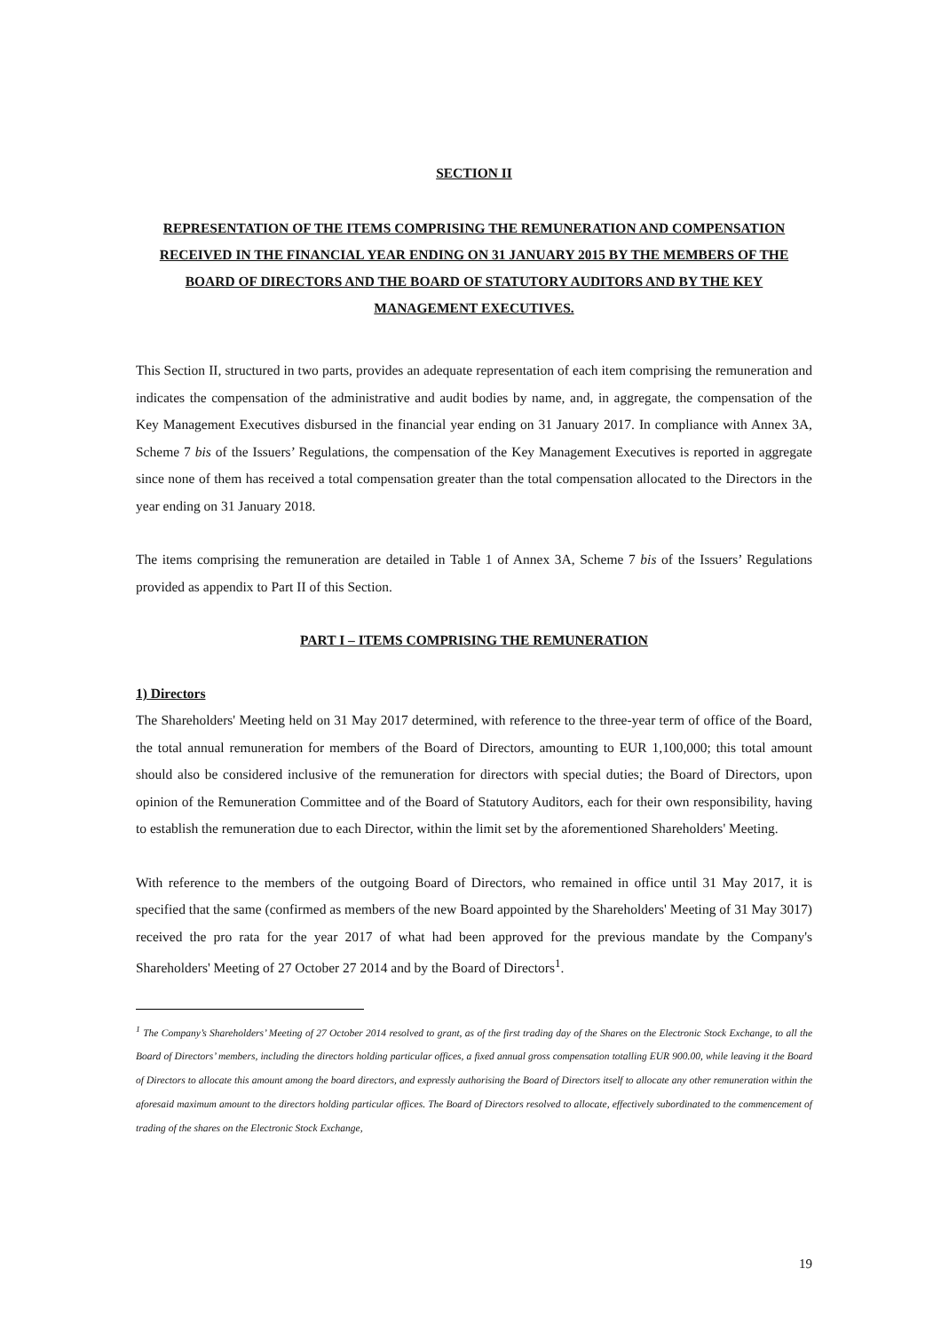SECTION II
REPRESENTATION OF THE ITEMS COMPRISING THE REMUNERATION AND COMPENSATION RECEIVED IN THE FINANCIAL YEAR ENDING ON 31 JANUARY 2015 BY THE MEMBERS OF THE BOARD OF DIRECTORS AND THE BOARD OF STATUTORY AUDITORS AND BY THE KEY MANAGEMENT EXECUTIVES.
This Section II, structured in two parts, provides an adequate representation of each item comprising the remuneration and indicates the compensation of the administrative and audit bodies by name, and, in aggregate, the compensation of the Key Management Executives disbursed in the financial year ending on 31 January 2017. In compliance with Annex 3A, Scheme 7 bis of the Issuers’ Regulations, the compensation of the Key Management Executives is reported in aggregate since none of them has received a total compensation greater than the total compensation allocated to the Directors in the year ending on 31 January 2018.
The items comprising the remuneration are detailed in Table 1 of Annex 3A, Scheme 7 bis of the Issuers’ Regulations provided as appendix to Part II of this Section.
PART I – ITEMS COMPRISING THE REMUNERATION
1) Directors
The Shareholders' Meeting held on 31 May 2017 determined, with reference to the three-year term of office of the Board, the total annual remuneration for members of the Board of Directors, amounting to EUR 1,100,000; this total amount should also be considered inclusive of the remuneration for directors with special duties; the Board of Directors, upon opinion of the Remuneration Committee and of the Board of Statutory Auditors, each for their own responsibility, having to establish the remuneration due to each Director, within the limit set by the aforementioned Shareholders' Meeting.
With reference to the members of the outgoing Board of Directors, who remained in office until 31 May 2017, it is specified that the same (confirmed as members of the new Board appointed by the Shareholders' Meeting of 31 May 3017) received the pro rata for the year 2017 of what had been approved for the previous mandate by the Company's Shareholders' Meeting of 27 October 27 2014 and by the Board of Directors<sup>1</sup>.
<sup>1</sup> The Company’s Shareholders’ Meeting of 27 October 2014 resolved to grant, as of the first trading day of the Shares on the Electronic Stock Exchange, to all the Board of Directors’ members, including the directors holding particular offices, a fixed annual gross compensation totalling EUR 900.00, while leaving it the Board of Directors to allocate this amount among the board directors, and expressly authorising the Board of Directors itself to allocate any other remuneration within the aforesaid maximum amount to the directors holding particular offices. The Board of Directors resolved to allocate, effectively subordinated to the commencement of trading of the shares on the Electronic Stock Exchange,
19